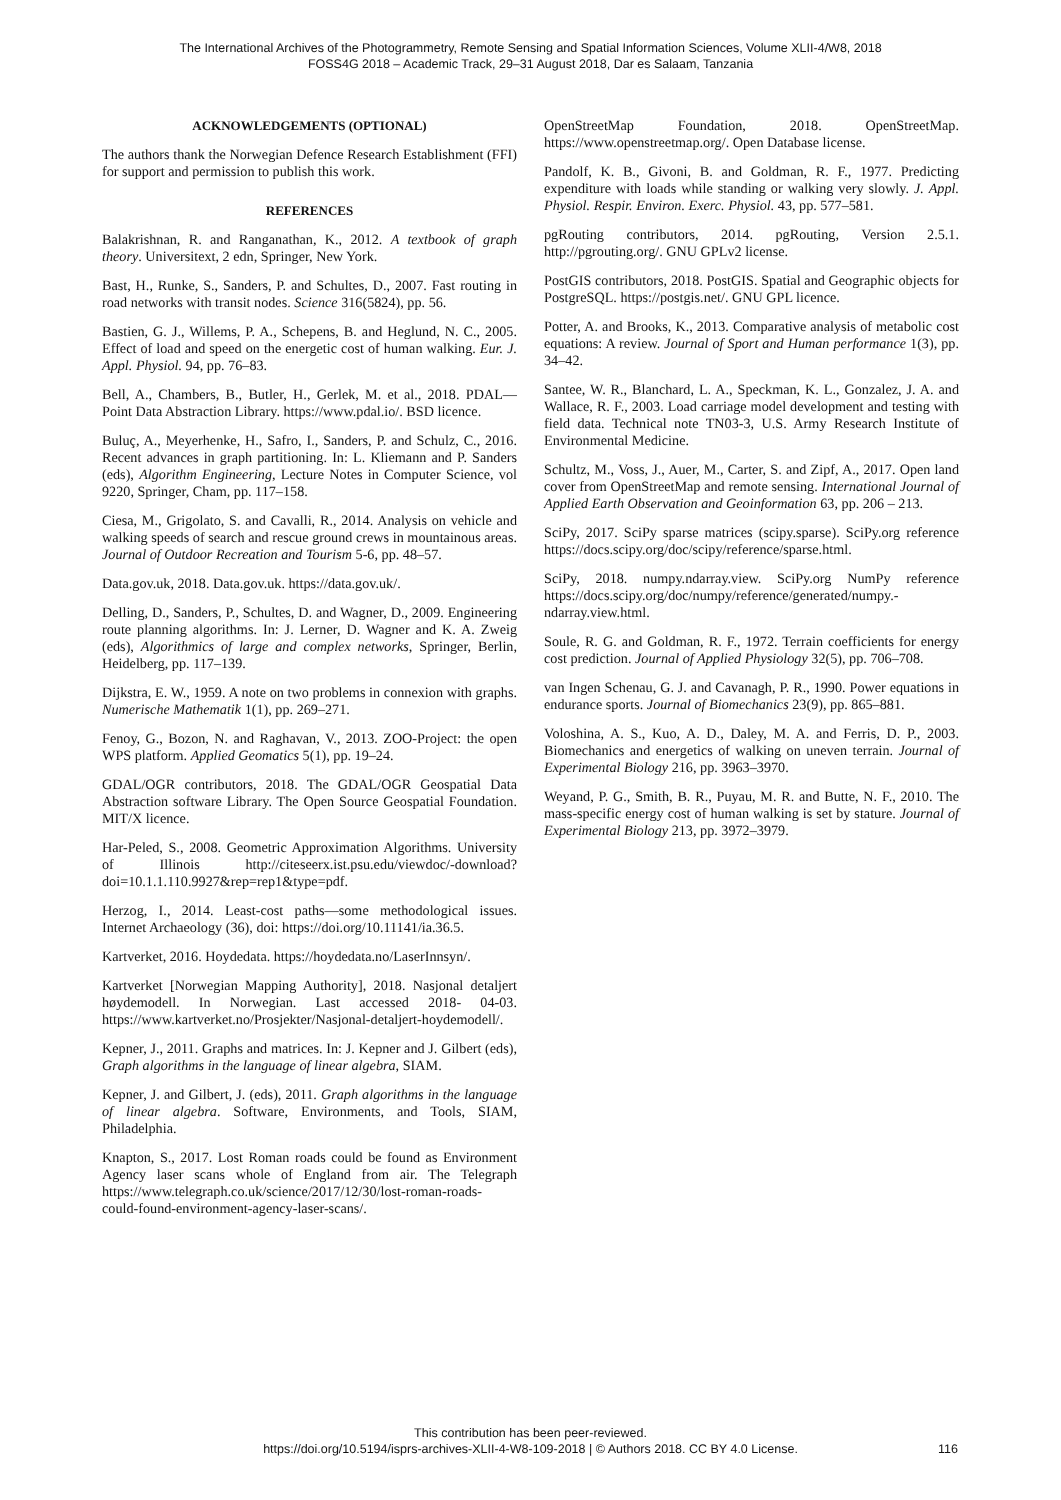The International Archives of the Photogrammetry, Remote Sensing and Spatial Information Sciences, Volume XLII-4/W8, 2018
FOSS4G 2018 – Academic Track, 29–31 August 2018, Dar es Salaam, Tanzania
ACKNOWLEDGEMENTS (OPTIONAL)
The authors thank the Norwegian Defence Research Establishment (FFI) for support and permission to publish this work.
REFERENCES
Balakrishnan, R. and Ranganathan, K., 2012. A textbook of graph theory. Universitext, 2 edn, Springer, New York.
Bast, H., Runke, S., Sanders, P. and Schultes, D., 2007. Fast routing in road networks with transit nodes. Science 316(5824), pp. 56.
Bastien, G. J., Willems, P. A., Schepens, B. and Heglund, N. C., 2005. Effect of load and speed on the energetic cost of human walking. Eur. J. Appl. Physiol. 94, pp. 76–83.
Bell, A., Chambers, B., Butler, H., Gerlek, M. et al., 2018. PDAL—Point Data Abstraction Library. https://www.pdal.io/. BSD licence.
Buluç, A., Meyerhenke, H., Safro, I., Sanders, P. and Schulz, C., 2016. Recent advances in graph partitioning. In: L. Kliemann and P. Sanders (eds), Algorithm Engineering, Lecture Notes in Computer Science, vol 9220, Springer, Cham, pp. 117–158.
Ciesa, M., Grigolato, S. and Cavalli, R., 2014. Analysis on vehicle and walking speeds of search and rescue ground crews in mountainous areas. Journal of Outdoor Recreation and Tourism 5-6, pp. 48–57.
Data.gov.uk, 2018. Data.gov.uk. https://data.gov.uk/.
Delling, D., Sanders, P., Schultes, D. and Wagner, D., 2009. Engineering route planning algorithms. In: J. Lerner, D. Wagner and K. A. Zweig (eds), Algorithmics of large and complex networks, Springer, Berlin, Heidelberg, pp. 117–139.
Dijkstra, E. W., 1959. A note on two problems in connexion with graphs. Numerische Mathematik 1(1), pp. 269–271.
Fenoy, G., Bozon, N. and Raghavan, V., 2013. ZOO-Project: the open WPS platform. Applied Geomatics 5(1), pp. 19–24.
GDAL/OGR contributors, 2018. The GDAL/OGR Geospatial Data Abstraction software Library. The Open Source Geospatial Foundation. MIT/X licence.
Har-Peled, S., 2008. Geometric Approximation Algorithms. University of Illinois http://citeseerx.ist.psu.edu/viewdoc/-download?doi=10.1.1.110.9927&rep=rep1&type=pdf.
Herzog, I., 2014. Least-cost paths—some methodological issues. Internet Archaeology (36), doi: https://doi.org/10.11141/ia.36.5.
Kartverket, 2016. Hoydedata. https://hoydedata.no/LaserInnsyn/.
Kartverket [Norwegian Mapping Authority], 2018. Nasjonal detaljert høydemodell. In Norwegian. Last accessed 2018- 04-03. https://www.kartverket.no/Prosjekter/Nasjonal-detaljert-hoydemodell/.
Kepner, J., 2011. Graphs and matrices. In: J. Kepner and J. Gilbert (eds), Graph algorithms in the language of linear algebra, SIAM.
Kepner, J. and Gilbert, J. (eds), 2011. Graph algorithms in the language of linear algebra. Software, Environments, and Tools, SIAM, Philadelphia.
Knapton, S., 2017. Lost Roman roads could be found as Environment Agency laser scans whole of England from air. The Telegraph https://www.telegraph.co.uk/science/2017/12/30/lost-roman-roads-could-found-environment-agency-laser-scans/.
OpenStreetMap Foundation, 2018. OpenStreetMap. https://www.openstreetmap.org/. Open Database license.
Pandolf, K. B., Givoni, B. and Goldman, R. F., 1977. Predicting expenditure with loads while standing or walking very slowly. J. Appl. Physiol. Respir. Environ. Exerc. Physiol. 43, pp. 577–581.
pgRouting contributors, 2014. pgRouting, Version 2.5.1. http://pgrouting.org/. GNU GPLv2 license.
PostGIS contributors, 2018. PostGIS. Spatial and Geographic objects for PostgreSQL. https://postgis.net/. GNU GPL licence.
Potter, A. and Brooks, K., 2013. Comparative analysis of metabolic cost equations: A review. Journal of Sport and Human performance 1(3), pp. 34–42.
Santee, W. R., Blanchard, L. A., Speckman, K. L., Gonzalez, J. A. and Wallace, R. F., 2003. Load carriage model development and testing with field data. Technical note TN03-3, U.S. Army Research Institute of Environmental Medicine.
Schultz, M., Voss, J., Auer, M., Carter, S. and Zipf, A., 2017. Open land cover from OpenStreetMap and remote sensing. International Journal of Applied Earth Observation and Geoinformation 63, pp. 206 – 213.
SciPy, 2017. SciPy sparse matrices (scipy.sparse). SciPy.org reference https://docs.scipy.org/doc/scipy/reference/sparse.html.
SciPy, 2018. numpy.ndarray.view. SciPy.org NumPy reference https://docs.scipy.org/doc/numpy/reference/generated/numpy.-ndarray.view.html.
Soule, R. G. and Goldman, R. F., 1972. Terrain coefficients for energy cost prediction. Journal of Applied Physiology 32(5), pp. 706–708.
van Ingen Schenau, G. J. and Cavanagh, P. R., 1990. Power equations in endurance sports. Journal of Biomechanics 23(9), pp. 865–881.
Voloshina, A. S., Kuo, A. D., Daley, M. A. and Ferris, D. P., 2003. Biomechanics and energetics of walking on uneven terrain. Journal of Experimental Biology 216, pp. 3963–3970.
Weyand, P. G., Smith, B. R., Puyau, M. R. and Butte, N. F., 2010. The mass-specific energy cost of human walking is set by stature. Journal of Experimental Biology 213, pp. 3972–3979.
This contribution has been peer-reviewed.
https://doi.org/10.5194/isprs-archives-XLII-4-W8-109-2018 | © Authors 2018. CC BY 4.0 License.
116